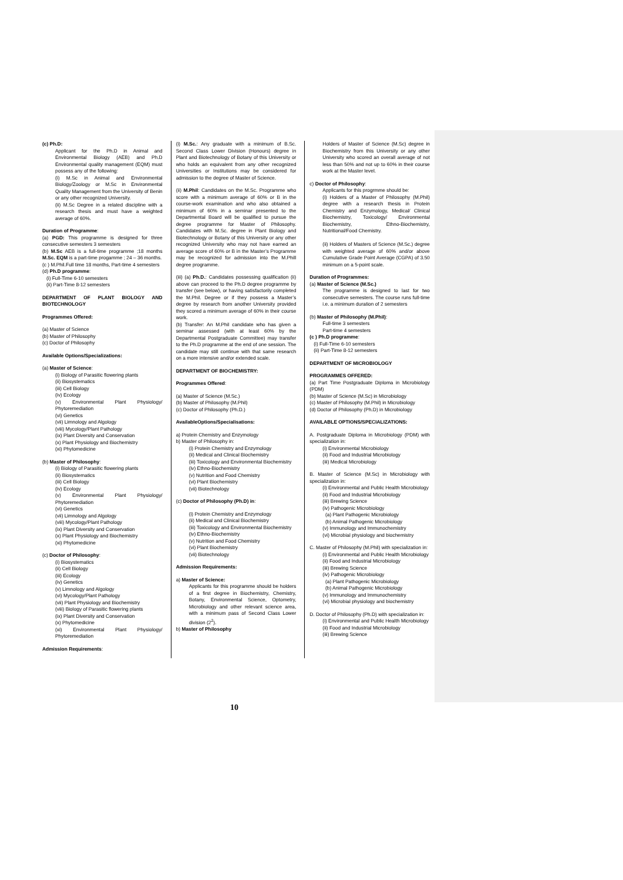(c) Ph.D:
Applicant for the Ph.D in Animal and Environmental Biology (AEB) and Ph.D Environmental quality management (EQM) must possess any of the following:
(i) M.Sc in Animal and Environmental Biology/Zoology or M.Sc in Environmental Quality Management from the University of Benin or any other recognized University.
(ii) M.Sc Degree in a related discipline with a research thesis and must have a weighted average of 60%.
Duration of Programme:
(a) PGD: This programme is designed for three consecutive semesters 3 semesters
(b) M.Sc AEB is a full-time programme ;18 months M.Sc. EQM is a part-time progamme ; 24 – 36 months.
(c ) M.Phil.Full time 18 months, Part-time 4 semesters
(d) Ph.D programme:
(i) Full-Time 6-10 semesters
(ii) Part-Time 8-12 semesters
DEPARTMENT OF PLANT BIOLOGY AND BIOTECHNOLOGY
Programmes Offered:
(a) Master of Science
(b) Master of Philosophy
(c) Doctor of Philosophy
Available Options/Specializations:
(a) Master of Science:
(i) Biology of Parasitic flowering plants
(ii) Biosystematics
(iii) Cell Biology
(iv) Ecology
(v) Environmental Plant Physiology/ Phytoremediation
(vi) Genetics
(vii) Limnology and Algology
(viii) Mycology/Plant Pathology
(ix) Plant Diversity and Conservation
(x) Plant Physiology and Biochemistry
(xi) Phytomedicine
(b) Master of Philosophy:
(i) Biology of Parasitic flowering plants
(ii) Biosystematics
(iii) Cell Biology
(iv) Ecology
(v) Environmental Plant Physiology/ Phytoremediation
(vi) Genetics
(vii) Limnology and Algology
(viii) Mycology/Plant Pathology
(ix) Plant Diversity and Conservation
(x) Plant Physiology and Biochemistry
(xi) Phytomedicine
(c) Doctor of Philosophy:
(i) Biosystematics
(ii) Cell Biology
(iii) Ecology
(iv) Genetics
(v) Limnology and Algology
(vi) Mycology/Plant Pathology
(vii) Plant Physiology and Biochemistry
(viii) Biology of Parasitic flowering plants
(ix) Plant Diversity and Conservation
(x) Phytomedicine
(xi) Environmental Plant Physiology/ Phytoremediation
Admission Requirements:
(i) M.Sc.: Any graduate with a minimum of B.Sc. Second Class Lower Division (Honours) degree in Plant and Biotechnology of Botany of this University or who holds an equivalent from any other recognized Universities or Institutions may be considered for admission to the degree of Master of Science.
(ii) M.Phil: Candidates on the M.Sc. Programme who score with a minimum average of 60% or B in the course-work examination and who also obtained a minimum of 60% in a seminar presented to the Departmental Board will be qualified to pursue the degree programme for Master of Philosophy. Candidates with M.Sc. degree in Plant Biology and Biotechnology or Botany of this University or any other recognized University who may not have earned an average score of 60% or B in the Master’s Programme may be recognized for admission into the M.Phill degree programme.
(iii) (a) Ph.D.: Candidates possessing qualification (ii) above can proceed to the Ph.D degree programme by transfer (see below), or having satisfactorily completed the M.Phil. Degree or if they possess a Master’s degree by research from another University provided they scored a minimum average of 60% in their course work.
(b) Transfer: An M.Phil candidate who has given a seminar assessed (with at least 60% by the Departmental Postgraduate Committee) may transfer to the Ph.D programme at the end of one session. The candidate may still continue with that same research on a more intensive and/or extended scale.
DEPARTMENT OF BIOCHEMISTRY:
Programmes Offered:
(a) Master of Science (M.Sc.)
(b) Master of Philosophy (M.Phil)
(c) Doctor of Philosophy (Ph.D.)
AvailableOptions/Specialisations:
a) Protein Chemistry and Enzymology
b) Master of Philosophy in:
(i) Protein Chemistry and Enzymology
(ii) Medical and Clinical Biochemistry
(iii) Toxicology and Environmental Biochemistry
(iv) Ethno-Biochemistry
(v) Nutrition and Food Chemistry
(vi) Plant Biochemistry
(vii) Biotechnology
(c) Doctor of Philosophy (Ph.D) in:
(i) Protein Chemistry and Enzymology
(ii) Medical and Clinical Biochemistry
(iii) Toxicology and Environmental Biochemistry
(iv) Ethno-Biochemistry
(v) Nutrition and Food Chemistry
(vi) Plant Biochemistry
(vii) Biotechnology
Admission Requirements:
a) Master of Science:
Applicants for this programme should be holders of a first degree in Biochemistry, Chemistry, Botany, Environmental Science, Optometry, Microbiology and other relevant science area, with a minimum pass of Second Class Lower division (2<sup>2</sup>).
b) Master of Philosophy
Holders of Master of Science (M.Sc) degree in Biochemistry from this University or any other University who scored an overall average of not less than 50% and not up to 60% in their course work at the Master level.
c) Doctor of Philosophy:
Applicants for this progrmme should be:
(i) Holders of a Master of Philosophy (M.Phil) degree with a research thesis in Protein Chemistry and Enzymology, Medical/ Clinical Biochemistry, Toxicology/ Environmental Biochemistry, Ethno-Biochemistry, Nutritional/Food Chemistry.
(ii) Holders of Masters of Science (M.Sc.) degree with weighted average of 60% and/or above Cumulative Grade Point Average (CGPA) of 3.50 minimum on a 5-point scale.
Duration of Programmes:
(a) Master of Science (M.Sc.)
The programme is designed to last for two consecutive semesters. The course runs full-time i.e. a minimum duration of 2 semesters
(b) Master of Philosophy (M.Phil):
Full-time 3 semesters
Part-time 4 semesters
(c ) Ph.D programme:
(i) Full-Time 6-10 semesters
(ii) Part-Time 8-12 semesters
DEPARTMENT OF MICROBIOLOGY
PROGRAMMES OFFERED:
(a) Part Time Postgraduate Diploma in Microbiology (PDM)
(b) Master of Science (M.Sc) in Microbiology
(c) Master of Philosophy (M.Phil) in Microbiology
(d) Doctor of Philosophy (Ph.D) in Microbiology
AVAILABLE OPTIONS/SPECIALIZATIONS:
A. Postgraduate Diploma in Microbiology (PDM) with specialization in:
(i) Environmental Microbiology
(ii) Food and Industrial Microbiology
(iii) Medical Microbiology
B. Master of Science (M.Sc) in Microbiology with specialization in:
(i) Environmental and Public Health Microbiology
(ii) Food and Industrial Microbiology
(iii) Brewing Science
(iv) Pathogenic Microbiology
(a) Plant Pathogenic Microbiology
(b) Animal Pathogenic Microbiology
(v) Immunology and Immunochemistry
(vi) Microbial physiology and biochemistry
C. Master of Philosophy (M.Phil) with specialization in:
(i) Environmental and Public Health Microbiology
(ii) Food and Industrial Microbiology
(iii) Brewing Science
(iv) Pathogenic Microbiology
(a) Plant Pathogenic Microbiology
(b) Animal Pathogenic Microbiology
(v) Immunology and Immunochemistry
(vi) Microbial physiology and biochemistry
D. Doctor of Philosophy (Ph.D) with specialization in:
(i) Environmental and Public Health Microbiology
(ii) Food and Industrial Microbiology
(iii) Brewing Science
10